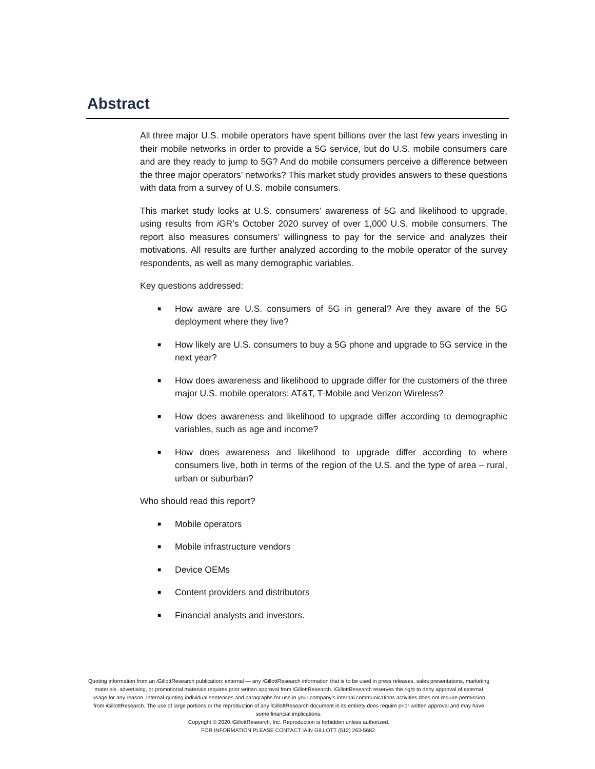Abstract
All three major U.S. mobile operators have spent billions over the last few years investing in their mobile networks in order to provide a 5G service, but do U.S. mobile consumers care and are they ready to jump to 5G? And do mobile consumers perceive a difference between the three major operators’ networks? This market study provides answers to these questions with data from a survey of U.S. mobile consumers.
This market study looks at U.S. consumers’ awareness of 5G and likelihood to upgrade, using results from i GR’s October 2020 survey of over 1,000 U.S. mobile consumers. The report also measures consumers’ willingness to pay for the service and analyzes their motivations. All results are further analyzed according to the mobile operator of the survey respondents, as well as many demographic variables.
Key questions addressed:
■ How aware are U.S. consumers of 5G in general? Are they aware of the 5G deployment where they live?
■ How likely are U.S. consumers to buy a 5G phone and upgrade to 5G service in the next year?
■ How does awareness and likelihood to upgrade differ for the customers of the three major U.S. mobile operators: AT&T, T-Mobile and Verizon Wireless?
■ How does awareness and likelihood to upgrade differ according to demographic variables, such as age and income?
■ How does awareness and likelihood to upgrade differ according to where consumers live, both in terms of the region of the U.S. and the type of area – rural, urban or suburban?
Who should read this report?
■ Mobile operators
■ Mobile infrastructure vendors
■ Device OEMs
■ Content providers and distributors
■ Financial analysts and investors.
Quoting information from an i GillottResearch publication: external — any i GillottResearch information that is to be used in press releases, sales presentations, marketing materials, advertising, or promotional materials requires prior written approval from i GillottResearch. i GillottResearch reserves the right to deny approval of external usage for any reason. Internal-quoting individual sentences and paragraphs for use in your company’s internal communications activities does not require permission from i GillottResearch. The use of large portions or the reproduction of any i GillottResearch document in its entirety does require prior written approval and may have some financial implications.
Copyright © 2020 i GillottResearch, Inc. Reproduction is forbidden unless authorized.
FOR INFORMATION PLEASE CONTACT IAIN GILLOTT (512) 263-5682.